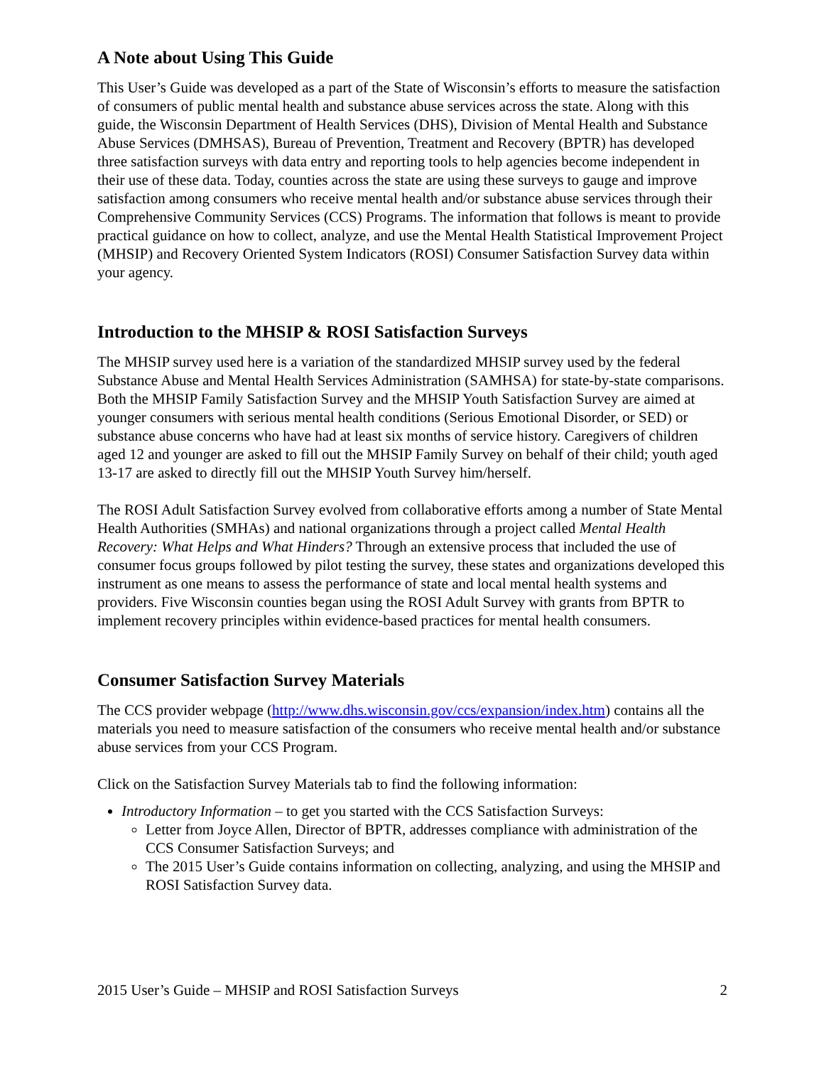A Note about Using This Guide
This User’s Guide was developed as a part of the State of Wisconsin’s efforts to measure the satisfaction of consumers of public mental health and substance abuse services across the state. Along with this guide, the Wisconsin Department of Health Services (DHS), Division of Mental Health and Substance Abuse Services (DMHSAS), Bureau of Prevention, Treatment and Recovery (BPTR) has developed three satisfaction surveys with data entry and reporting tools to help agencies become independent in their use of these data. Today, counties across the state are using these surveys to gauge and improve satisfaction among consumers who receive mental health and/or substance abuse services through their Comprehensive Community Services (CCS) Programs. The information that follows is meant to provide practical guidance on how to collect, analyze, and use the Mental Health Statistical Improvement Project (MHSIP) and Recovery Oriented System Indicators (ROSI) Consumer Satisfaction Survey data within your agency.
Introduction to the MHSIP & ROSI Satisfaction Surveys
The MHSIP survey used here is a variation of the standardized MHSIP survey used by the federal Substance Abuse and Mental Health Services Administration (SAMHSA) for state-by-state comparisons. Both the MHSIP Family Satisfaction Survey and the MHSIP Youth Satisfaction Survey are aimed at younger consumers with serious mental health conditions (Serious Emotional Disorder, or SED) or substance abuse concerns who have had at least six months of service history. Caregivers of children aged 12 and younger are asked to fill out the MHSIP Family Survey on behalf of their child; youth aged 13-17 are asked to directly fill out the MHSIP Youth Survey him/herself.
The ROSI Adult Satisfaction Survey evolved from collaborative efforts among a number of State Mental Health Authorities (SMHAs) and national organizations through a project called Mental Health Recovery: What Helps and What Hinders? Through an extensive process that included the use of consumer focus groups followed by pilot testing the survey, these states and organizations developed this instrument as one means to assess the performance of state and local mental health systems and providers. Five Wisconsin counties began using the ROSI Adult Survey with grants from BPTR to implement recovery principles within evidence-based practices for mental health consumers.
Consumer Satisfaction Survey Materials
The CCS provider webpage (http://www.dhs.wisconsin.gov/ccs/expansion/index.htm) contains all the materials you need to measure satisfaction of the consumers who receive mental health and/or substance abuse services from your CCS Program.
Click on the Satisfaction Survey Materials tab to find the following information:
Introductory Information – to get you started with the CCS Satisfaction Surveys:
Letter from Joyce Allen, Director of BPTR, addresses compliance with administration of the CCS Consumer Satisfaction Surveys; and
The 2015 User’s Guide contains information on collecting, analyzing, and using the MHSIP and ROSI Satisfaction Survey data.
2015 User’s Guide – MHSIP and ROSI Satisfaction Surveys 2